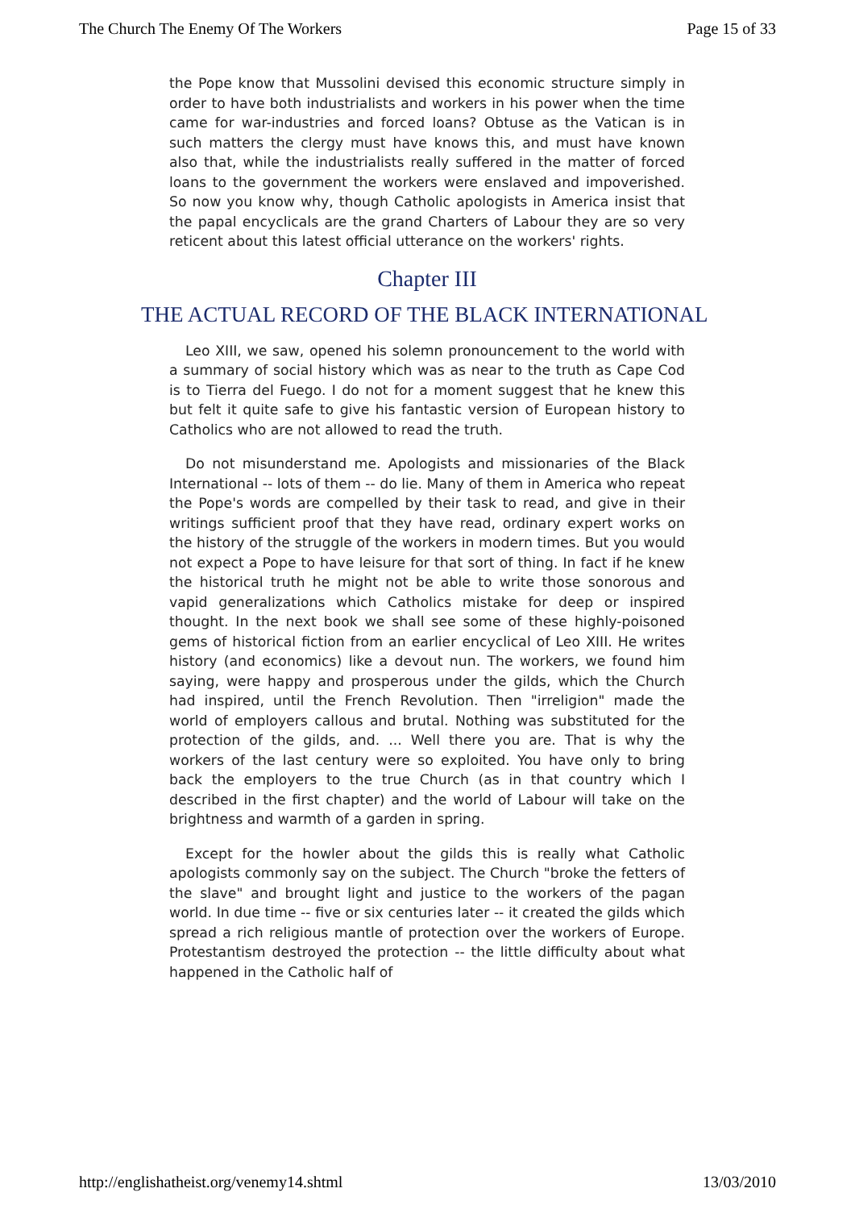The Church The Enemy Of The Workers Page 15 of 33
the Pope know that Mussolini devised this economic structure simply in order to have both industrialists and workers in his power when the time came for war-industries and forced loans? Obtuse as the Vatican is in such matters the clergy must have knows this, and must have known also that, while the industrialists really suffered in the matter of forced loans to the government the workers were enslaved and impoverished. So now you know why, though Catholic apologists in America insist that the papal encyclicals are the grand Charters of Labour they are so very reticent about this latest official utterance on the workers' rights.
Chapter III
THE ACTUAL RECORD OF THE BLACK INTERNATIONAL
Leo XIII, we saw, opened his solemn pronouncement to the world with a summary of social history which was as near to the truth as Cape Cod is to Tierra del Fuego. I do not for a moment suggest that he knew this but felt it quite safe to give his fantastic version of European history to Catholics who are not allowed to read the truth.
Do not misunderstand me. Apologists and missionaries of the Black International -- lots of them -- do lie. Many of them in America who repeat the Pope's words are compelled by their task to read, and give in their writings sufficient proof that they have read, ordinary expert works on the history of the struggle of the workers in modern times. But you would not expect a Pope to have leisure for that sort of thing. In fact if he knew the historical truth he might not be able to write those sonorous and vapid generalizations which Catholics mistake for deep or inspired thought. In the next book we shall see some of these highly-poisoned gems of historical fiction from an earlier encyclical of Leo XIII. He writes history (and economics) like a devout nun. The workers, we found him saying, were happy and prosperous under the gilds, which the Church had inspired, until the French Revolution. Then "irreligion" made the world of employers callous and brutal. Nothing was substituted for the protection of the gilds, and. ... Well there you are. That is why the workers of the last century were so exploited. You have only to bring back the employers to the true Church (as in that country which I described in the first chapter) and the world of Labour will take on the brightness and warmth of a garden in spring.
Except for the howler about the gilds this is really what Catholic apologists commonly say on the subject. The Church "broke the fetters of the slave" and brought light and justice to the workers of the pagan world. In due time -- five or six centuries later -- it created the gilds which spread a rich religious mantle of protection over the workers of Europe. Protestantism destroyed the protection -- the little difficulty about what happened in the Catholic half of
http://englishatheist.org/venemy14.shtml 13/03/2010